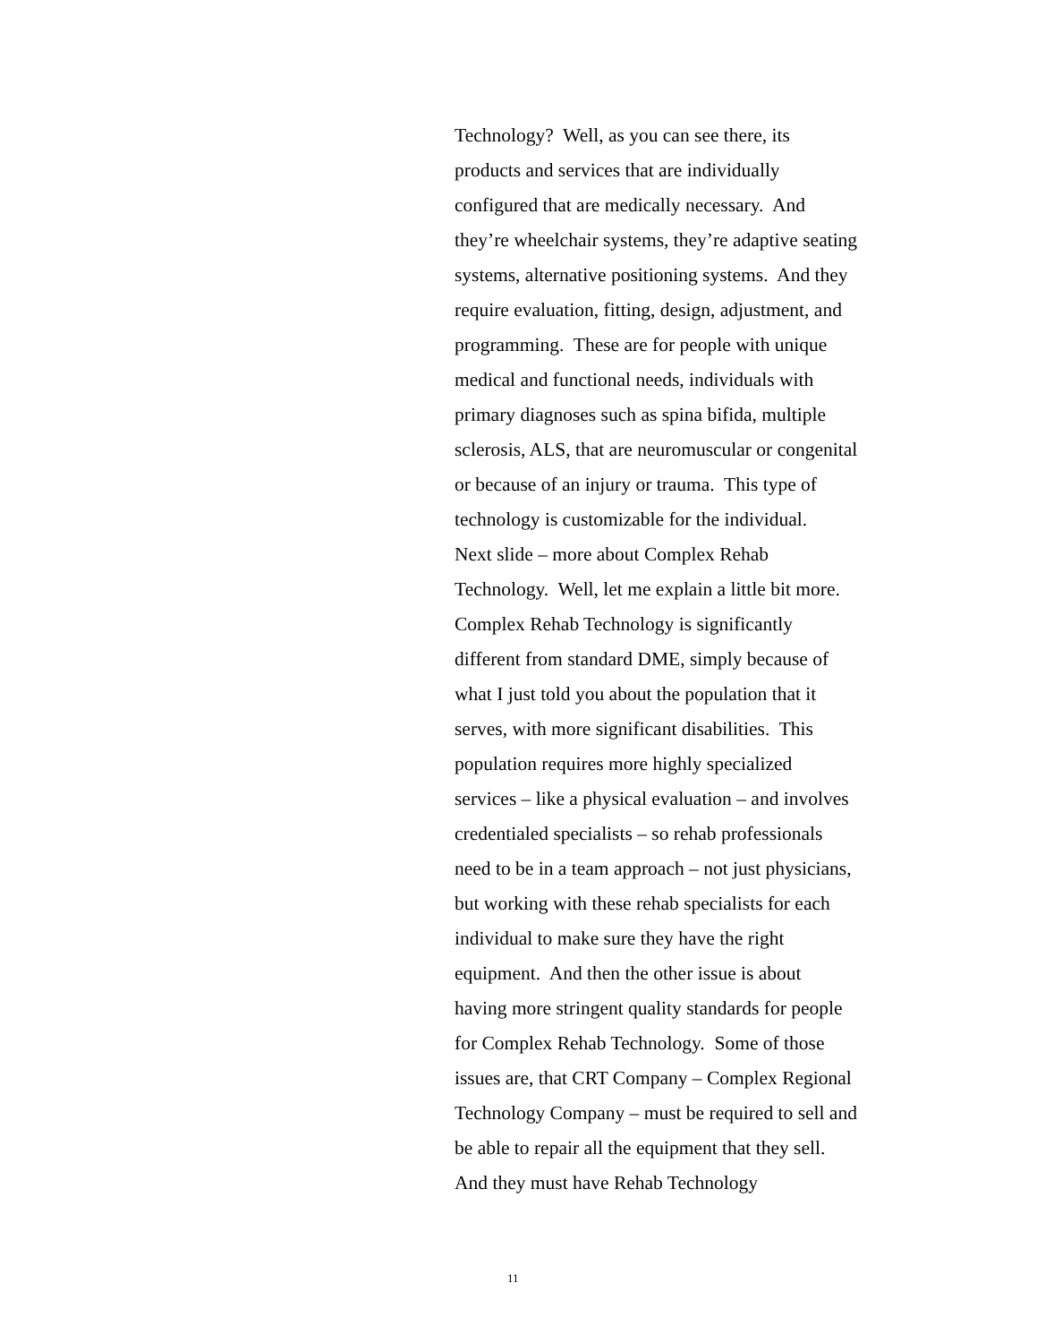Technology? Well, as you can see there, its
products and services that are individually
configured that are medically necessary. And
they’re wheelchair systems, they’re adaptive seating
systems, alternative positioning systems. And they
require evaluation, fitting, design, adjustment, and
programming. These are for people with unique
medical and functional needs, individuals with
primary diagnoses such as spina bifida, multiple
sclerosis, ALS, that are neuromuscular or congenital
or because of an injury or trauma. This type of
technology is customizable for the individual.
Next slide – more about Complex Rehab
Technology. Well, let me explain a little bit more.
Complex Rehab Technology is significantly
different from standard DME, simply because of
what I just told you about the population that it
serves, with more significant disabilities. This
population requires more highly specialized
services – like a physical evaluation – and involves
credentialed specialists – so rehab professionals
need to be in a team approach – not just physicians,
but working with these rehab specialists for each
individual to make sure they have the right
equipment. And then the other issue is about
having more stringent quality standards for people
for Complex Rehab Technology. Some of those
issues are, that CRT Company – Complex Regional
Technology Company – must be required to sell and
be able to repair all the equipment that they sell.
And they must have Rehab Technology
11